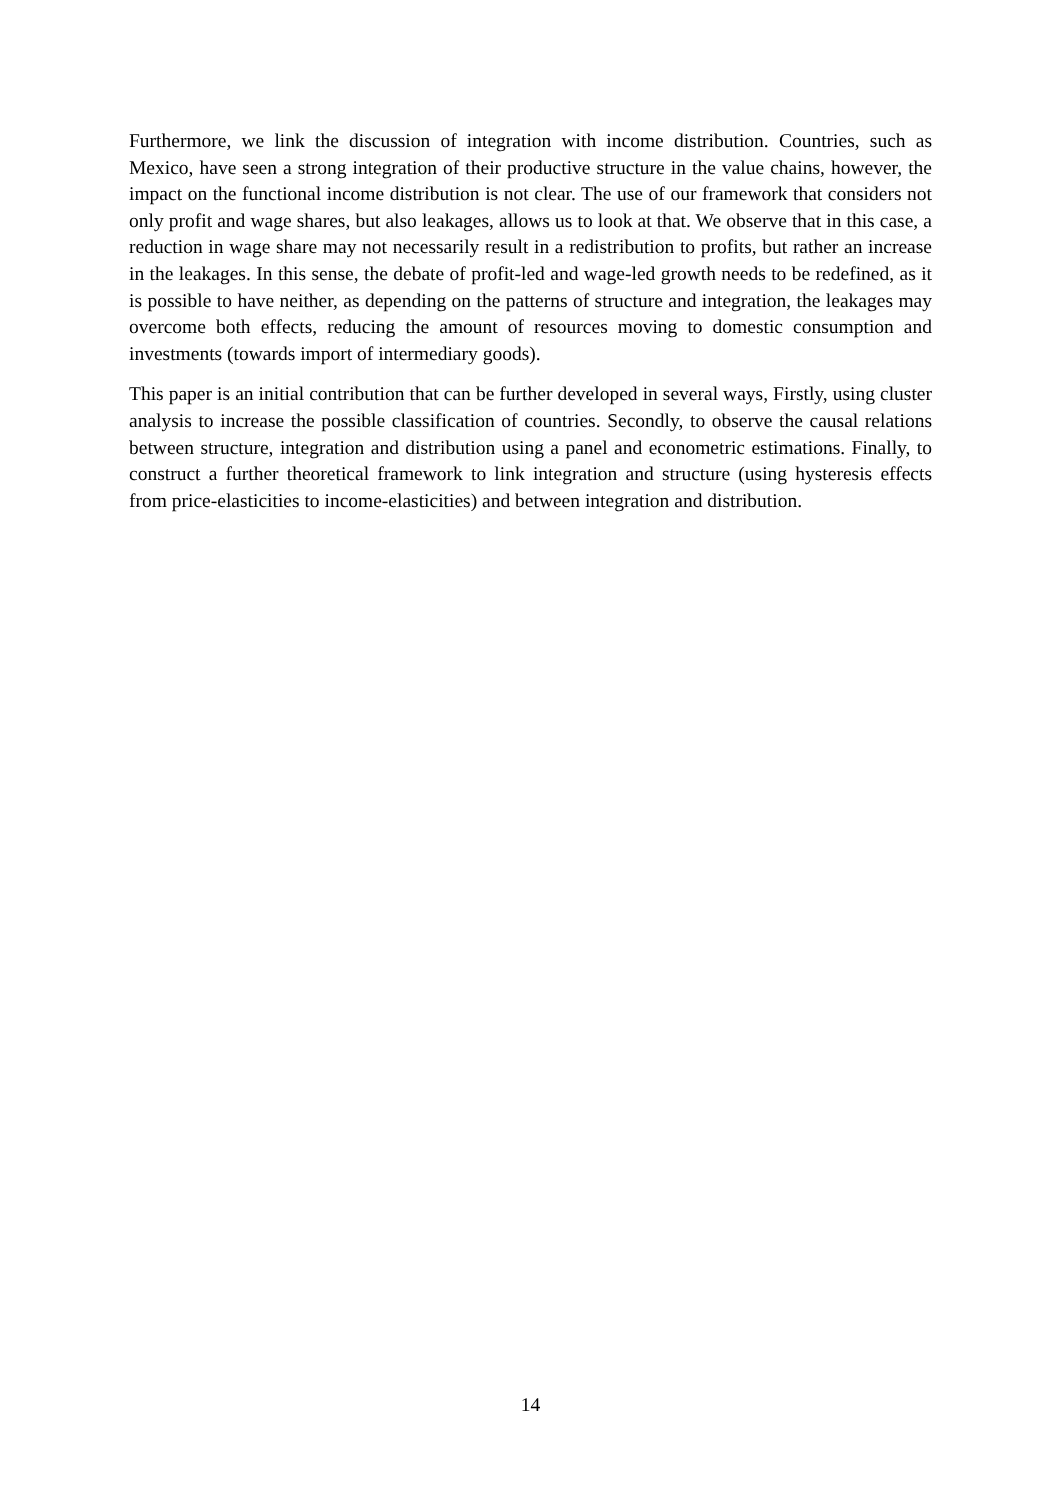Furthermore, we link the discussion of integration with income distribution. Countries, such as Mexico, have seen a strong integration of their productive structure in the value chains, however, the impact on the functional income distribution is not clear. The use of our framework that considers not only profit and wage shares, but also leakages, allows us to look at that. We observe that in this case, a reduction in wage share may not necessarily result in a redistribution to profits, but rather an increase in the leakages. In this sense, the debate of profit-led and wage-led growth needs to be redefined, as it is possible to have neither, as depending on the patterns of structure and integration, the leakages may overcome both effects, reducing the amount of resources moving to domestic consumption and investments (towards import of intermediary goods).
This paper is an initial contribution that can be further developed in several ways, Firstly, using cluster analysis to increase the possible classification of countries. Secondly, to observe the causal relations between structure, integration and distribution using a panel and econometric estimations. Finally, to construct a further theoretical framework to link integration and structure (using hysteresis effects from price-elasticities to income-elasticities) and between integration and distribution.
14